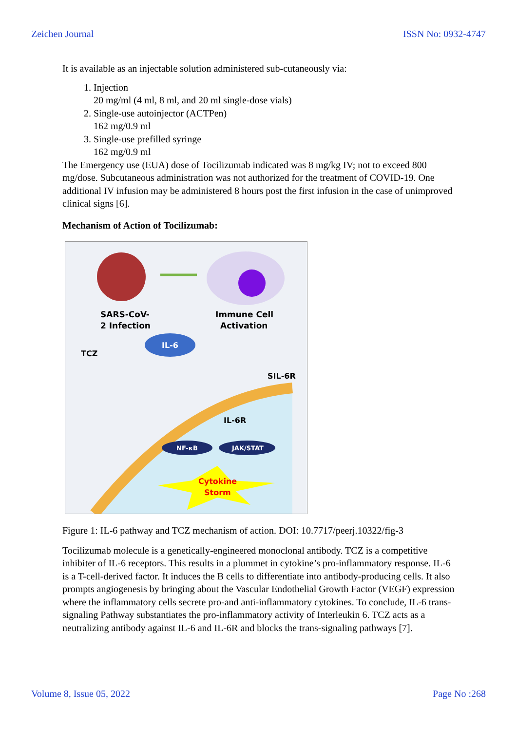Zeichen Journal ISSN No: 0932-4747
It is available as an injectable solution administered sub-cutaneously via:
1. Injection
20 mg/ml (4 ml, 8 ml, and 20 ml single-dose vials)
2. Single-use autoinjector (ACTPen)
162 mg/0.9 ml
3. Single-use prefilled syringe
162 mg/0.9 ml
The Emergency use (EUA) dose of Tocilizumab indicated was 8 mg/kg IV; not to exceed 800 mg/dose. Subcutaneous administration was not authorized for the treatment of COVID-19. One additional IV infusion may be administered 8 hours post the first infusion in the case of unimproved clinical signs [6].
Mechanism of Action of Tocilizumab:
SARS-CoV-
2 Infection
Immune Cell
Activation
IL-6
TCZ
SIL-6R
IL-6R
NF-κB
JAK/STAT
Cytokine
Storm
Figure 1: IL-6 pathway and TCZ mechanism of action. DOI: 10.7717/peerj.10322/fig-3
Tocilizumab molecule is a genetically-engineered monoclonal antibody. TCZ is a competitive inhibiter of IL-6 receptors. This results in a plummet in cytokine’s pro-inflammatory response. IL-6 is a T-cell-derived factor. It induces the B cells to differentiate into antibody-producing cells. It also prompts angiogenesis by bringing about the Vascular Endothelial Growth Factor (VEGF) expression where the inflammatory cells secrete pro-and anti-inflammatory cytokines. To conclude, IL-6 trans-signaling Pathway substantiates the pro-inflammatory activity of Interleukin 6. TCZ acts as a neutralizing antibody against IL-6 and IL-6R and blocks the trans-signaling pathways [7].
Volume 8, Issue 05, 2022 Page No :268